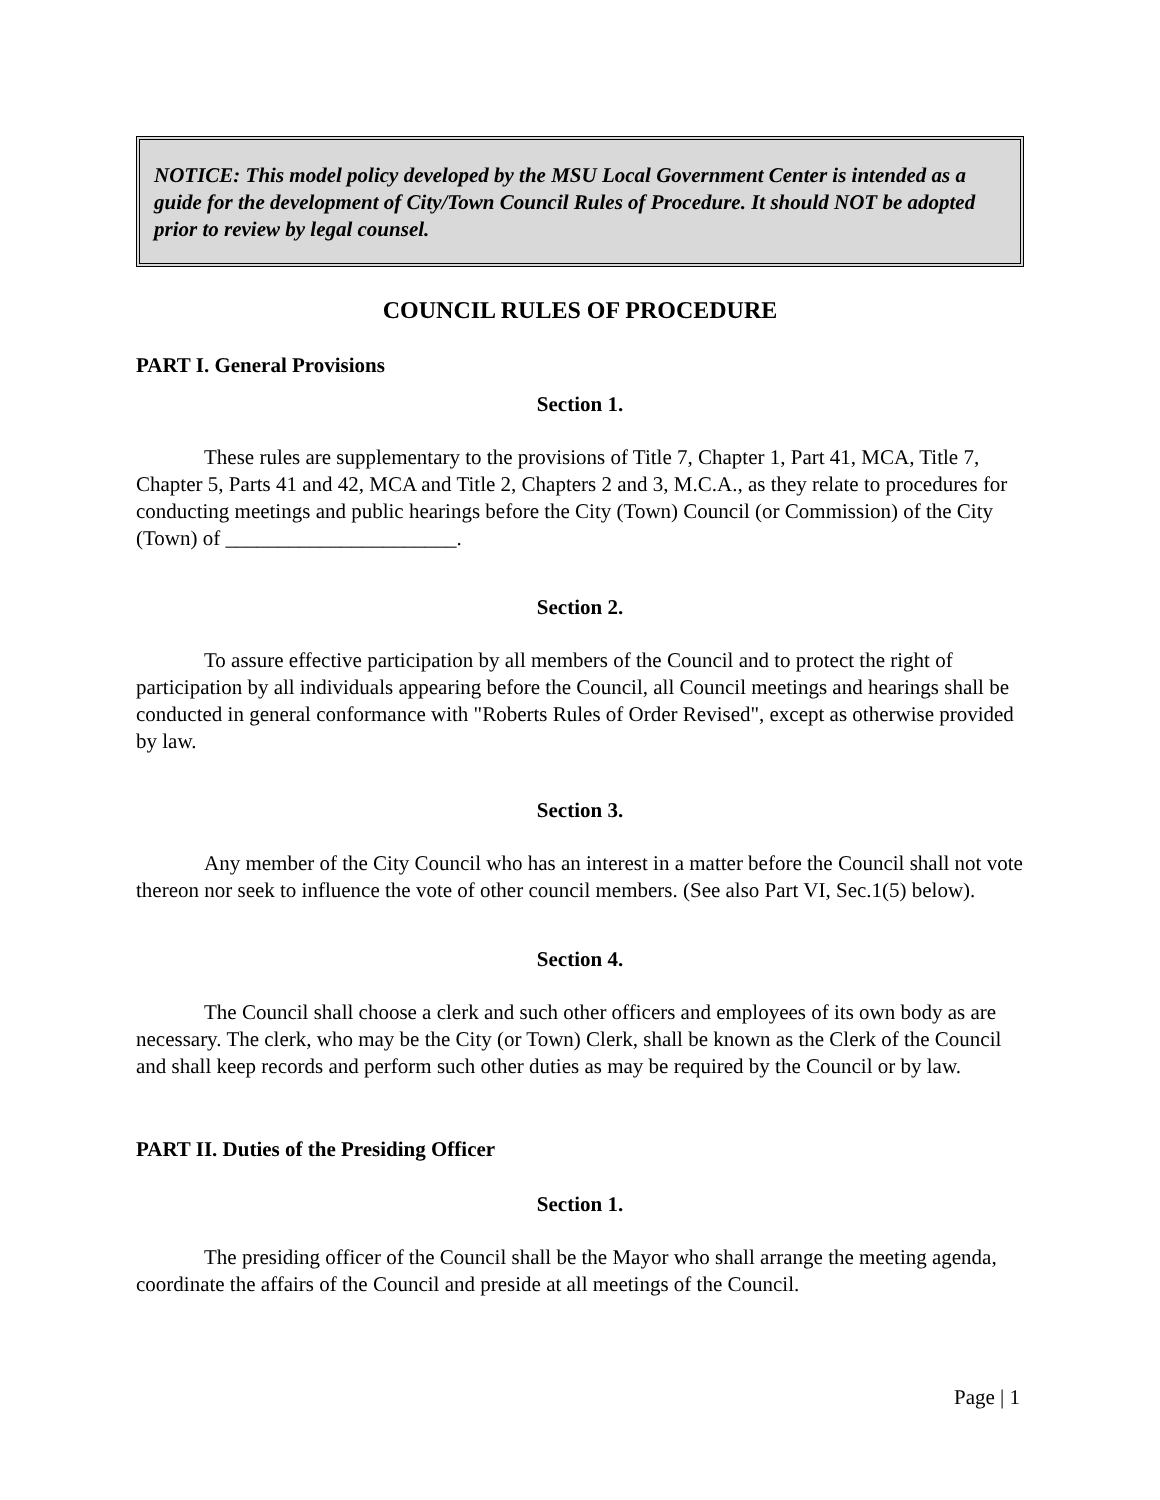NOTICE: This model policy developed by the MSU Local Government Center is intended as a guide for the development of City/Town Council Rules of Procedure. It should NOT be adopted prior to review by legal counsel.
COUNCIL RULES OF PROCEDURE
PART I. General Provisions
Section 1.
These rules are supplementary to the provisions of Title 7, Chapter 1, Part 41, MCA, Title 7, Chapter 5, Parts 41 and 42, MCA and Title 2, Chapters 2 and 3, M.C.A., as they relate to procedures for conducting meetings and public hearings before the City (Town) Council (or Commission) of the City (Town) of ______________________.
Section 2.
To assure effective participation by all members of the Council and to protect the right of participation by all individuals appearing before the Council, all Council meetings and hearings shall be conducted in general conformance with "Roberts Rules of Order Revised", except as otherwise provided by law.
Section 3.
Any member of the City Council who has an interest in a matter before the Council shall not vote thereon nor seek to influence the vote of other council members. (See also Part VI, Sec.1(5) below).
Section 4.
The Council shall choose a clerk and such other officers and employees of its own body as are necessary. The clerk, who may be the City (or Town) Clerk, shall be known as the Clerk of the Council and shall keep records and perform such other duties as may be required by the Council or by law.
PART II. Duties of the Presiding Officer
Section 1.
The presiding officer of the Council shall be the Mayor who shall arrange the meeting agenda, coordinate the affairs of the Council and preside at all meetings of the Council.
Page | 1